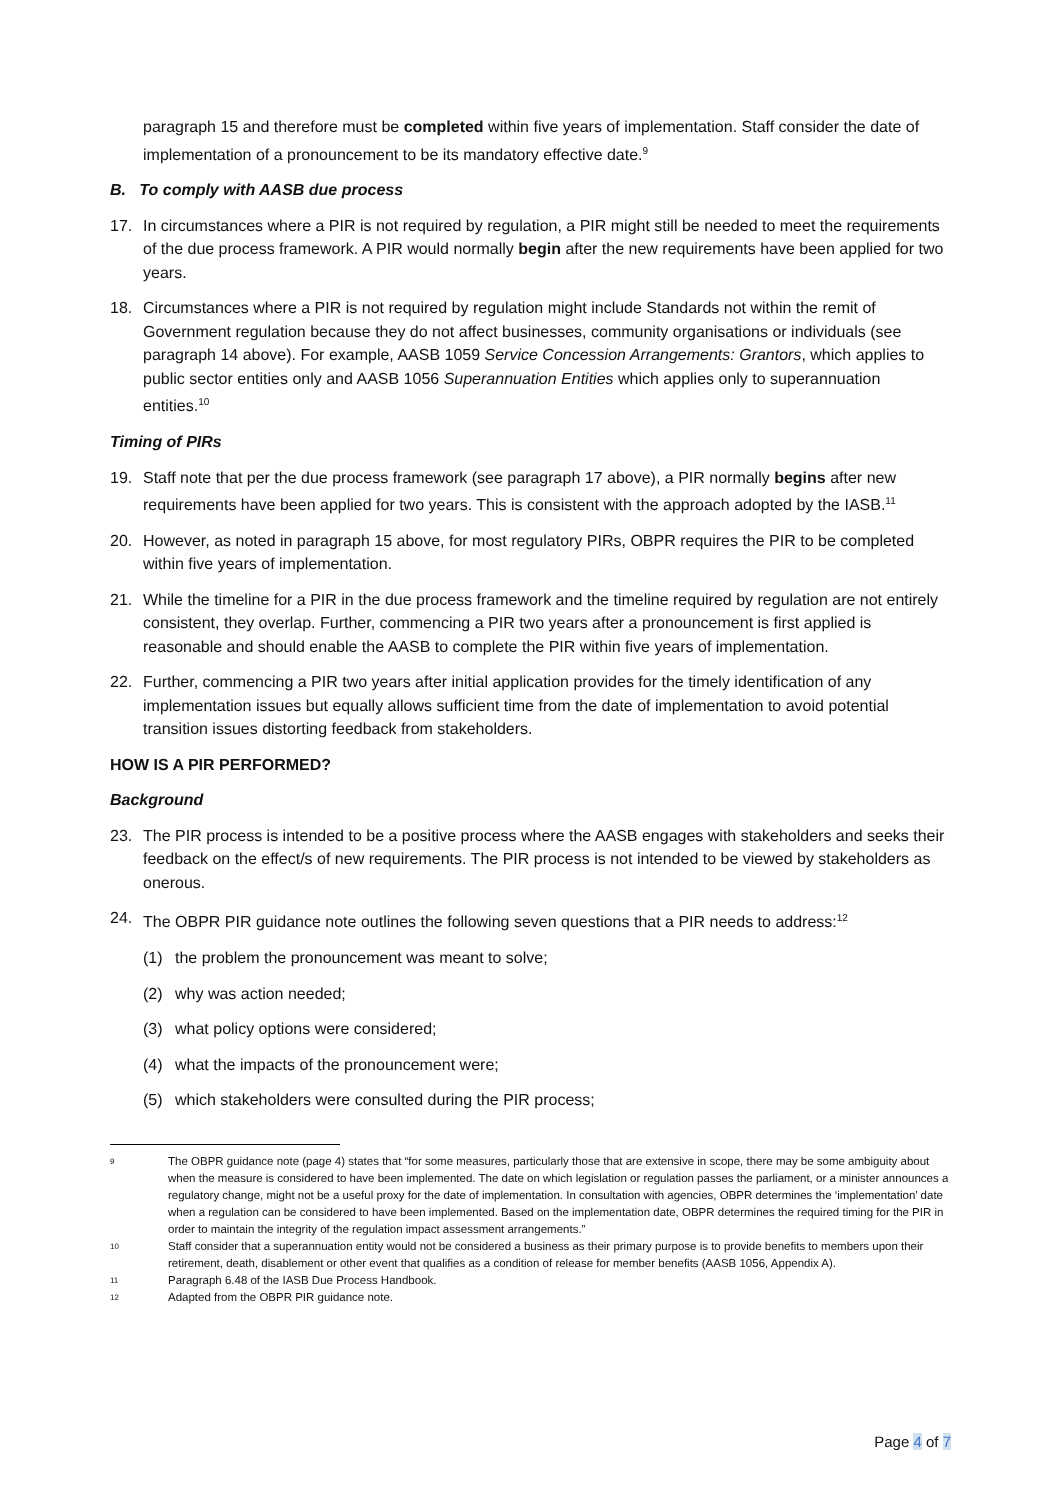paragraph 15 and therefore must be completed within five years of implementation. Staff consider the date of implementation of a pronouncement to be its mandatory effective date.<sup>9</sup>
B. To comply with AASB due process
17. In circumstances where a PIR is not required by regulation, a PIR might still be needed to meet the requirements of the due process framework. A PIR would normally begin after the new requirements have been applied for two years.
18. Circumstances where a PIR is not required by regulation might include Standards not within the remit of Government regulation because they do not affect businesses, community organisations or individuals (see paragraph 14 above). For example, AASB 1059 Service Concession Arrangements: Grantors, which applies to public sector entities only and AASB 1056 Superannuation Entities which applies only to superannuation entities.<sup>10</sup>
Timing of PIRs
19. Staff note that per the due process framework (see paragraph 17 above), a PIR normally begins after new requirements have been applied for two years. This is consistent with the approach adopted by the IASB.<sup>11</sup>
20. However, as noted in paragraph 15 above, for most regulatory PIRs, OBPR requires the PIR to be completed within five years of implementation.
21. While the timeline for a PIR in the due process framework and the timeline required by regulation are not entirely consistent, they overlap. Further, commencing a PIR two years after a pronouncement is first applied is reasonable and should enable the AASB to complete the PIR within five years of implementation.
22. Further, commencing a PIR two years after initial application provides for the timely identification of any implementation issues but equally allows sufficient time from the date of implementation to avoid potential transition issues distorting feedback from stakeholders.
HOW IS A PIR PERFORMED?
Background
23. The PIR process is intended to be a positive process where the AASB engages with stakeholders and seeks their feedback on the effect/s of new requirements. The PIR process is not intended to be viewed by stakeholders as onerous.
24. The OBPR PIR guidance note outlines the following seven questions that a PIR needs to address:<sup>12</sup>
(1) the problem the pronouncement was meant to solve;
(2) why was action needed;
(3) what policy options were considered;
(4) what the impacts of the pronouncement were;
(5) which stakeholders were consulted during the PIR process;
9 The OBPR guidance note (page 4) states that “for some measures, particularly those that are extensive in scope, there may be some ambiguity about when the measure is considered to have been implemented. The date on which legislation or regulation passes the parliament, or a minister announces a regulatory change, might not be a useful proxy for the date of implementation. In consultation with agencies, OBPR determines the ‘implementation’ date when a regulation can be considered to have been implemented. Based on the implementation date, OBPR determines the required timing for the PIR in order to maintain the integrity of the regulation impact assessment arrangements.”
10 Staff consider that a superannuation entity would not be considered a business as their primary purpose is to provide benefits to members upon their retirement, death, disablement or other event that qualifies as a condition of release for member benefits (AASB 1056, Appendix A).
11 Paragraph 6.48 of the IASB Due Process Handbook.
12 Adapted from the OBPR PIR guidance note.
Page 4 of 7